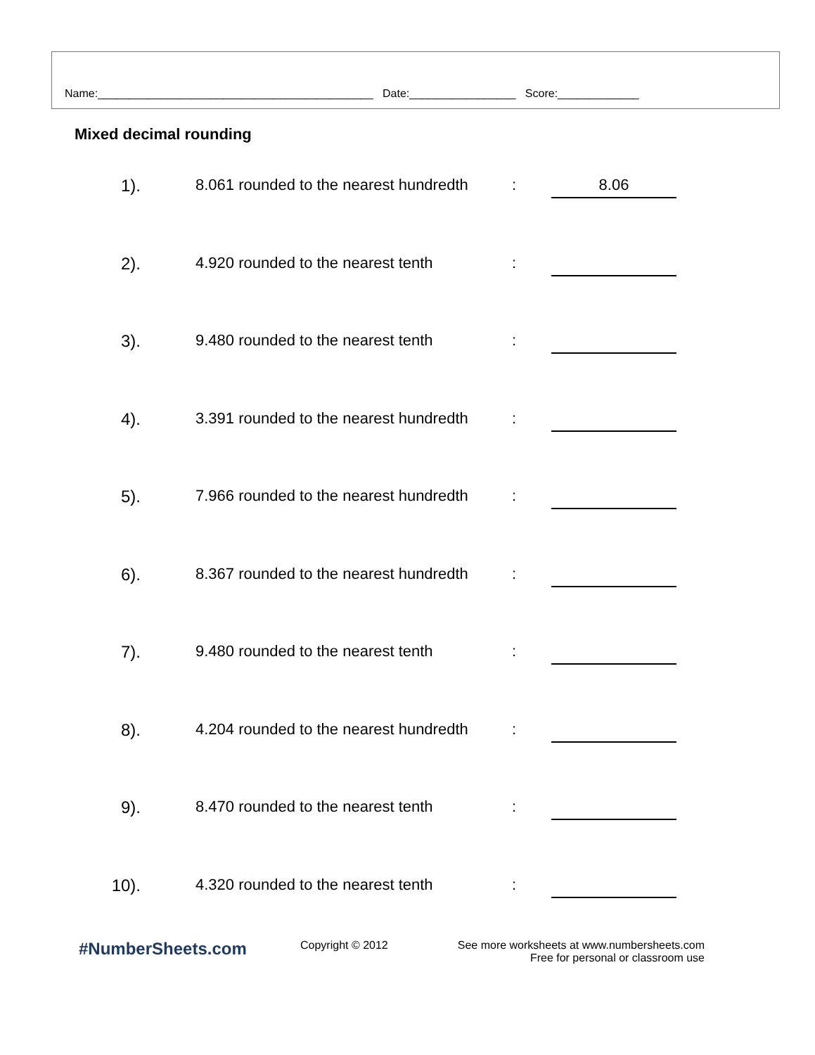Name:____________________________________________ Date:_________________ Score:_____________
Mixed decimal rounding
1). 8.061 rounded to the nearest hundredth
:
8.06
2). 4.920 rounded to the nearest tenth :
3). 9.480 rounded to the nearest tenth :
4). 3.391 rounded to the nearest hundredth
:
5). 7.966 rounded to the nearest hundredth
:
6). 8.367 rounded to the nearest hundredth
:
7). 9.480 rounded to the nearest tenth :
8). 4.204 rounded to the nearest hundredth
:
9). 8.470 rounded to the nearest tenth :
10). 4.320 rounded to the nearest tenth :
#NumberSheets.com
Copyright © 2012 See more worksheets at www.numbersheets.com
Free for personal or classroom use